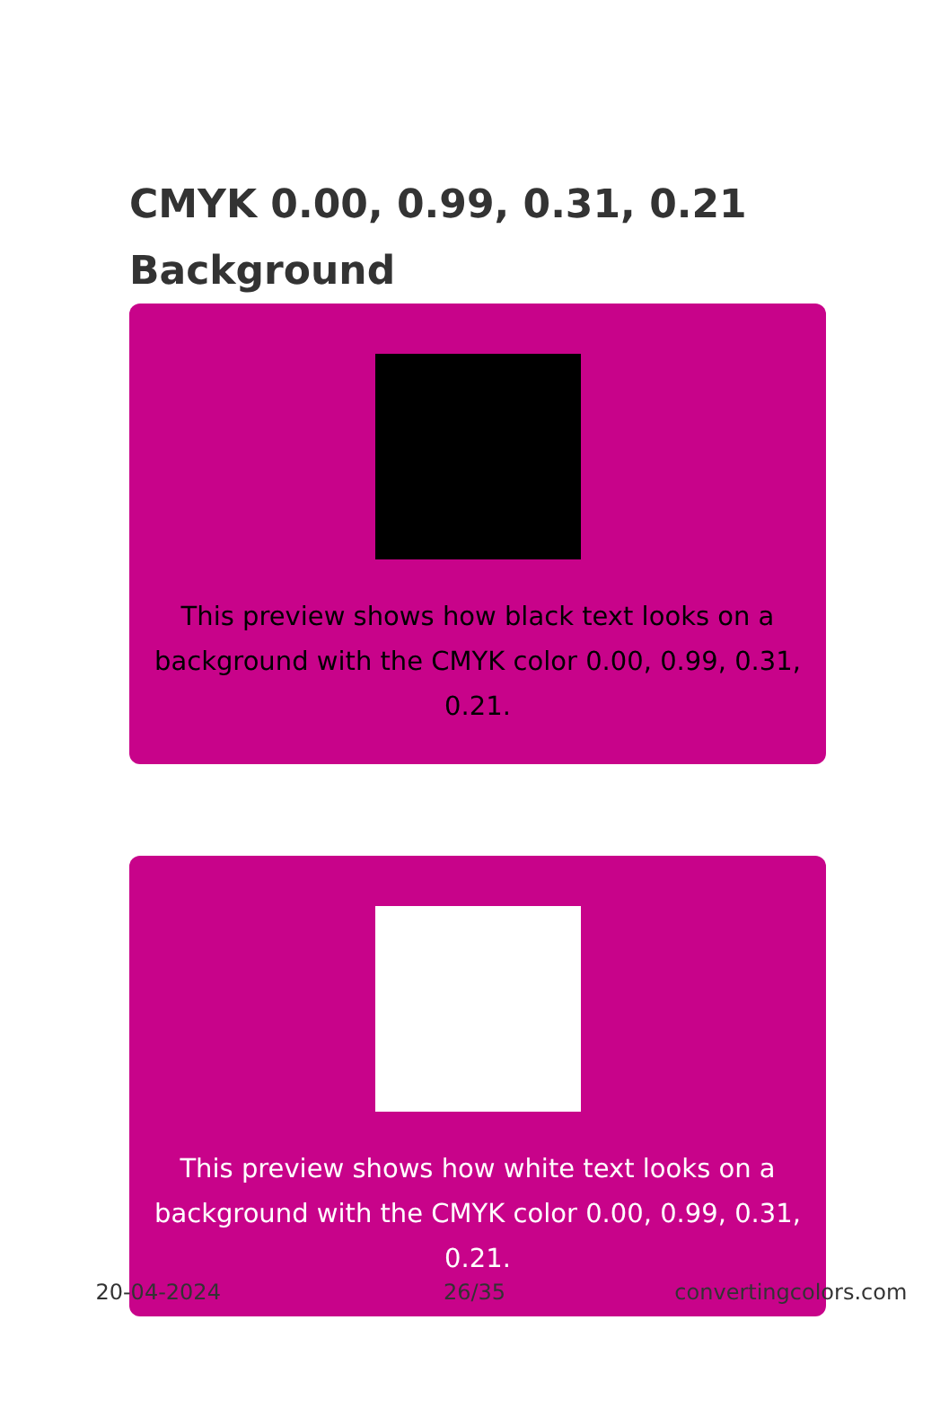CMYK 0.00, 0.99, 0.31, 0.21 Background
This preview shows how black text looks on a background with the CMYK color 0.00, 0.99, 0.31, 0.21.
This preview shows how white text looks on a background with the CMYK color 0.00, 0.99, 0.31, 0.21.
20-04-2024 26/35 convertingcolors.com